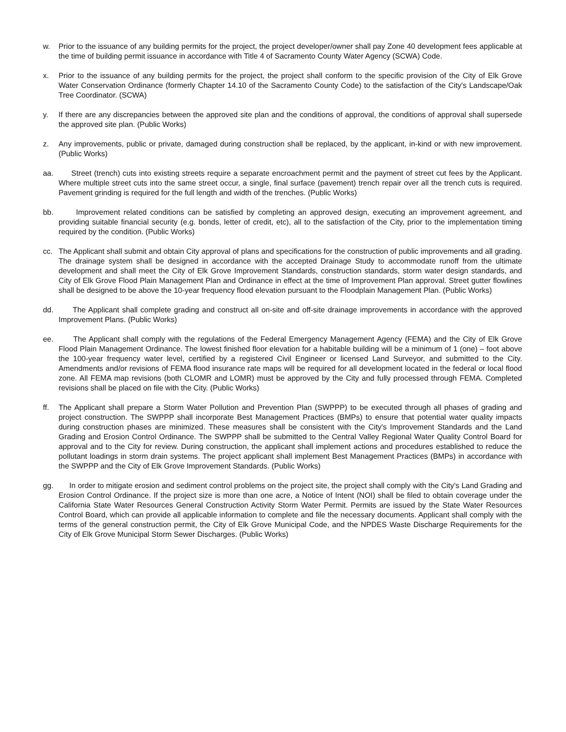w. Prior to the issuance of any building permits for the project, the project developer/owner shall pay Zone 40 development fees applicable at the time of building permit issuance in accordance with Title 4 of Sacramento County Water Agency (SCWA) Code.
x. Prior to the issuance of any building permits for the project, the project shall conform to the specific provision of the City of Elk Grove Water Conservation Ordinance (formerly Chapter 14.10 of the Sacramento County Code) to the satisfaction of the City's Landscape/Oak Tree Coordinator. (SCWA)
y. If there are any discrepancies between the approved site plan and the conditions of approval, the conditions of approval shall supersede the approved site plan. (Public Works)
z. Any improvements, public or private, damaged during construction shall be replaced, by the applicant, in-kind or with new improvement. (Public Works)
aa. Street (trench) cuts into existing streets require a separate encroachment permit and the payment of street cut fees by the Applicant. Where multiple street cuts into the same street occur, a single, final surface (pavement) trench repair over all the trench cuts is required. Pavement grinding is required for the full length and width of the trenches. (Public Works)
bb. Improvement related conditions can be satisfied by completing an approved design, executing an improvement agreement, and providing suitable financial security (e.g. bonds, letter of credit, etc), all to the satisfaction of the City, prior to the implementation timing required by the condition. (Public Works)
cc. The Applicant shall submit and obtain City approval of plans and specifications for the construction of public improvements and all grading. The drainage system shall be designed in accordance with the accepted Drainage Study to accommodate runoff from the ultimate development and shall meet the City of Elk Grove Improvement Standards, construction standards, storm water design standards, and City of Elk Grove Flood Plain Management Plan and Ordinance in effect at the time of Improvement Plan approval. Street gutter flowlines shall be designed to be above the 10-year frequency flood elevation pursuant to the Floodplain Management Plan. (Public Works)
dd. The Applicant shall complete grading and construct all on-site and off-site drainage improvements in accordance with the approved Improvement Plans. (Public Works)
ee. The Applicant shall comply with the regulations of the Federal Emergency Management Agency (FEMA) and the City of Elk Grove Flood Plain Management Ordinance. The lowest finished floor elevation for a habitable building will be a minimum of 1 (one) – foot above the 100-year frequency water level, certified by a registered Civil Engineer or licensed Land Surveyor, and submitted to the City. Amendments and/or revisions of FEMA flood insurance rate maps will be required for all development located in the federal or local flood zone. All FEMA map revisions (both CLOMR and LOMR) must be approved by the City and fully processed through FEMA. Completed revisions shall be placed on file with the City. (Public Works)
ff. The Applicant shall prepare a Storm Water Pollution and Prevention Plan (SWPPP) to be executed through all phases of grading and project construction. The SWPPP shall incorporate Best Management Practices (BMPs) to ensure that potential water quality impacts during construction phases are minimized. These measures shall be consistent with the City's Improvement Standards and the Land Grading and Erosion Control Ordinance. The SWPPP shall be submitted to the Central Valley Regional Water Quality Control Board for approval and to the City for review. During construction, the applicant shall implement actions and procedures established to reduce the pollutant loadings in storm drain systems. The project applicant shall implement Best Management Practices (BMPs) in accordance with the SWPPP and the City of Elk Grove Improvement Standards. (Public Works)
gg. In order to mitigate erosion and sediment control problems on the project site, the project shall comply with the City's Land Grading and Erosion Control Ordinance. If the project size is more than one acre, a Notice of Intent (NOI) shall be filed to obtain coverage under the California State Water Resources General Construction Activity Storm Water Permit. Permits are issued by the State Water Resources Control Board, which can provide all applicable information to complete and file the necessary documents. Applicant shall comply with the terms of the general construction permit, the City of Elk Grove Municipal Code, and the NPDES Waste Discharge Requirements for the City of Elk Grove Municipal Storm Sewer Discharges. (Public Works)